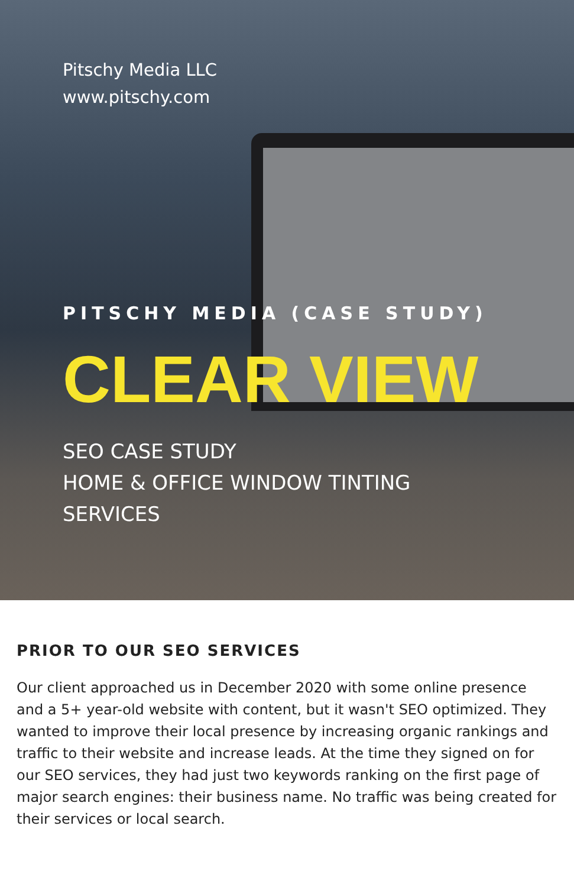Pitschy Media LLC
www.pitschy.com
PITSCHY MEDIA (CASE STUDY)
CLEAR VIEW
SEO CASE STUDY
HOME & OFFICE WINDOW TINTING
SERVICES
PRIOR TO OUR SEO SERVICES
Our client approached us in December 2020 with some online presence and a 5+ year-old website with content, but it wasn't SEO optimized. They wanted to improve their local presence by increasing organic rankings and traffic to their website and increase leads. At the time they signed on for our SEO services, they had just two keywords ranking on the first page of major search engines: their business name. No traffic was being created for their services or local search.